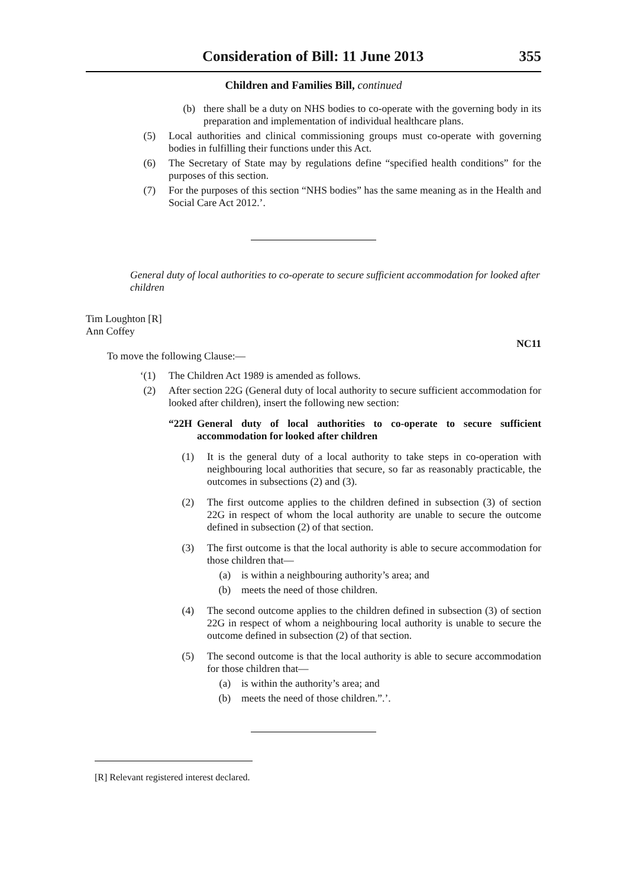Consideration of Bill: 11 June 2013 355
Children and Families Bill, continued
(b) there shall be a duty on NHS bodies to co-operate with the governing body in its preparation and implementation of individual healthcare plans.
(5) Local authorities and clinical commissioning groups must co-operate with governing bodies in fulfilling their functions under this Act.
(6) The Secretary of State may by regulations define “specified health conditions” for the purposes of this section.
(7) For the purposes of this section “NHS bodies” has the same meaning as in the Health and Social Care Act 2012.’.
General duty of local authorities to co-operate to secure sufficient accommodation for looked after children
Tim Loughton [R]
Ann Coffey
NC11
To move the following Clause:—
‘(1) The Children Act 1989 is amended as follows.
(2) After section 22G (General duty of local authority to secure sufficient accommodation for looked after children), insert the following new section:
“22H General duty of local authorities to co-operate to secure sufficient accommodation for looked after children
(1) It is the general duty of a local authority to take steps in co-operation with neighbouring local authorities that secure, so far as reasonably practicable, the outcomes in subsections (2) and (3).
(2) The first outcome applies to the children defined in subsection (3) of section 22G in respect of whom the local authority are unable to secure the outcome defined in subsection (2) of that section.
(3) The first outcome is that the local authority is able to secure accommodation for those children that—
(a) is within a neighbouring authority’s area; and
(b) meets the need of those children.
(4) The second outcome applies to the children defined in subsection (3) of section 22G in respect of whom a neighbouring local authority is unable to secure the outcome defined in subsection (2) of that section.
(5) The second outcome is that the local authority is able to secure accommodation for those children that—
(a) is within the authority’s area; and
(b) meets the need of those children.”.’.
[R] Relevant registered interest declared.